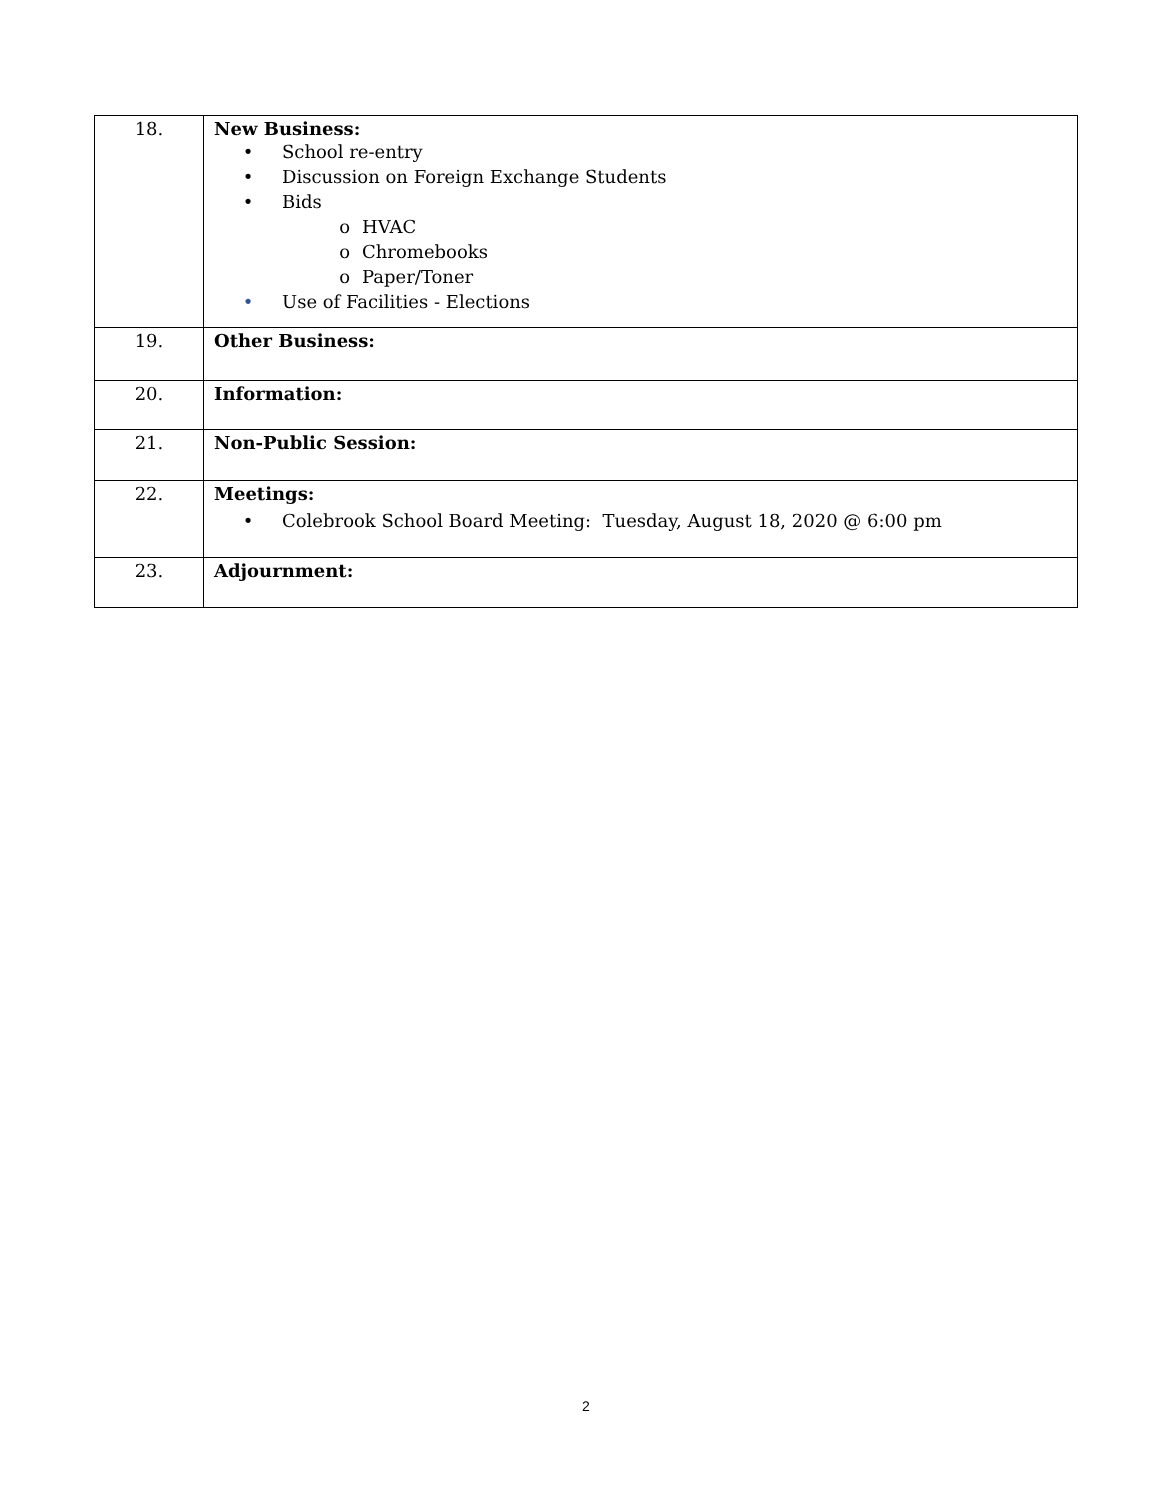| 18. | New Business: • School re-entry • Discussion on Foreign Exchange Students • Bids o HVAC o Chromebooks o Paper/Toner • Use of Facilities - Elections |
| 19. | Other Business: |
| 20. | Information: |
| 21. | Non-Public Session: |
| 22. | Meetings: • Colebrook School Board Meeting: Tuesday, August 18, 2020 @ 6:00 pm |
| 23. | Adjournment: |
2